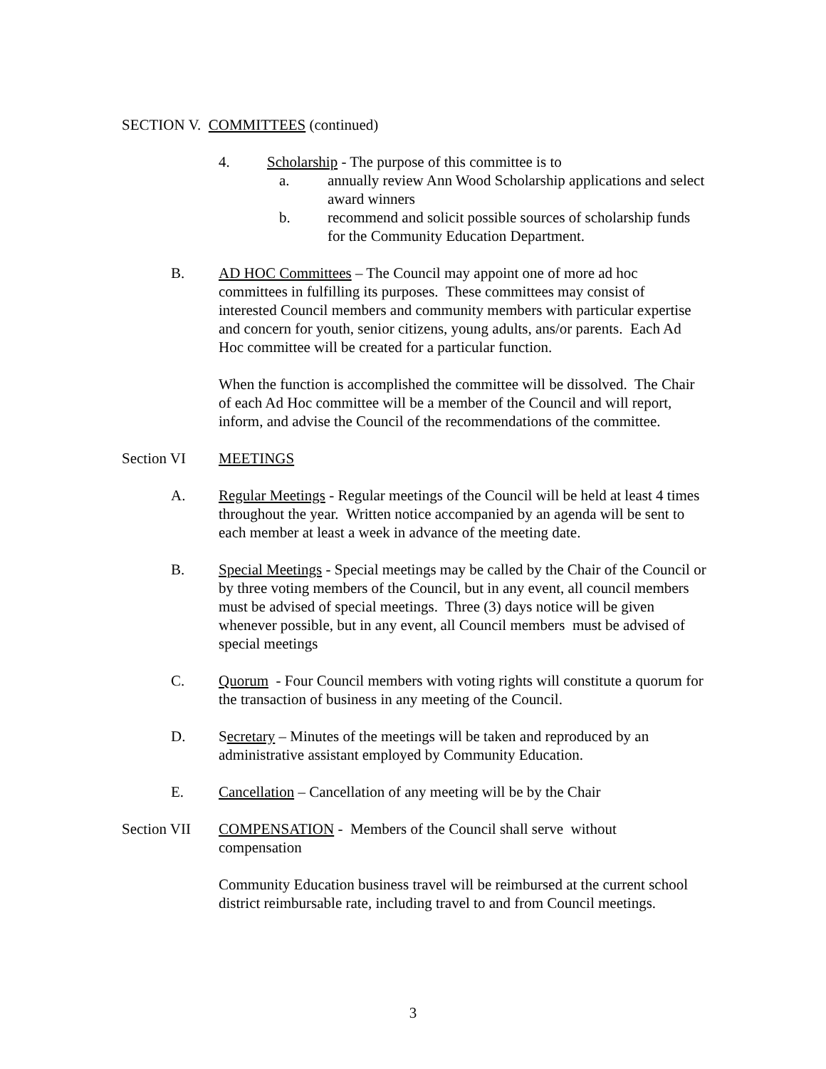SECTION V. COMMITTEES (continued)
4. Scholarship - The purpose of this committee is to
a. annually review Ann Wood Scholarship applications and select award winners
b. recommend and solicit possible sources of scholarship funds for the Community Education Department.
B. AD HOC Committees – The Council may appoint one of more ad hoc committees in fulfilling its purposes. These committees may consist of interested Council members and community members with particular expertise and concern for youth, senior citizens, young adults, ans/or parents. Each Ad Hoc committee will be created for a particular function.
When the function is accomplished the committee will be dissolved. The Chair of each Ad Hoc committee will be a member of the Council and will report, inform, and advise the Council of the recommendations of the committee.
Section VI MEETINGS
A. Regular Meetings - Regular meetings of the Council will be held at least 4 times throughout the year. Written notice accompanied by an agenda will be sent to each member at least a week in advance of the meeting date.
B. Special Meetings - Special meetings may be called by the Chair of the Council or by three voting members of the Council, but in any event, all council members must be advised of special meetings. Three (3) days notice will be given whenever possible, but in any event, all Council members must be advised of special meetings
C. Quorum - Four Council members with voting rights will constitute a quorum for the transaction of business in any meeting of the Council.
D. Secretary – Minutes of the meetings will be taken and reproduced by an administrative assistant employed by Community Education.
E. Cancellation – Cancellation of any meeting will be by the Chair
Section VII
COMPENSATION - Members of the Council shall serve without compensation
Community Education business travel will be reimbursed at the current school district reimbursable rate, including travel to and from Council meetings.
3